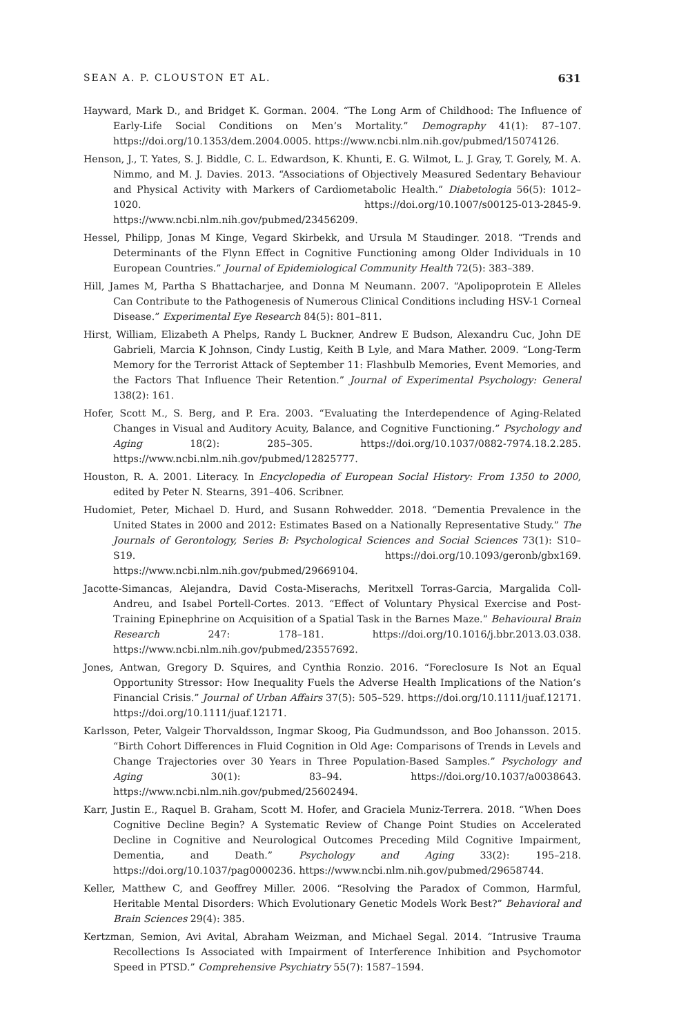SEAN A. P. CLOUSTON ET AL. 631
Hayward, Mark D., and Bridget K. Gorman. 2004. “The Long Arm of Childhood: The Influence of Early-Life Social Conditions on Men’s Mortality.” Demography 41(1): 87–107. https://doi.org/10.1353/dem.2004.0005. https://www.ncbi.nlm.nih.gov/pubmed/15074126.
Henson, J., T. Yates, S. J. Biddle, C. L. Edwardson, K. Khunti, E. G. Wilmot, L. J. Gray, T. Gorely, M. A. Nimmo, and M. J. Davies. 2013. “Associations of Objectively Measured Sedentary Behaviour and Physical Activity with Markers of Cardiometabolic Health.” Diabetologia 56(5): 1012–1020. https://doi.org/10.1007/s00125-013-2845-9. https://www.ncbi.nlm.nih.gov/pubmed/23456209.
Hessel, Philipp, Jonas M Kinge, Vegard Skirbekk, and Ursula M Staudinger. 2018. “Trends and Determinants of the Flynn Effect in Cognitive Functioning among Older Individuals in 10 European Countries.” Journal of Epidemiological Community Health 72(5): 383–389.
Hill, James M, Partha S Bhattacharjee, and Donna M Neumann. 2007. “Apolipoprotein E Alleles Can Contribute to the Pathogenesis of Numerous Clinical Conditions including HSV-1 Corneal Disease.” Experimental Eye Research 84(5): 801–811.
Hirst, William, Elizabeth A Phelps, Randy L Buckner, Andrew E Budson, Alexandru Cuc, John DE Gabrieli, Marcia K Johnson, Cindy Lustig, Keith B Lyle, and Mara Mather. 2009. “Long-Term Memory for the Terrorist Attack of September 11: Flashbulb Memories, Event Memories, and the Factors That Influence Their Retention.” Journal of Experimental Psychology: General 138(2): 161.
Hofer, Scott M., S. Berg, and P. Era. 2003. “Evaluating the Interdependence of Aging-Related Changes in Visual and Auditory Acuity, Balance, and Cognitive Functioning.” Psychology and Aging 18(2): 285–305. https://doi.org/10.1037/0882-7974.18.2.285. https://www.ncbi.nlm.nih.gov/pubmed/12825777.
Houston, R. A. 2001. Literacy. In Encyclopedia of European Social History: From 1350 to 2000, edited by Peter N. Stearns, 391–406. Scribner.
Hudomiet, Peter, Michael D. Hurd, and Susann Rohwedder. 2018. “Dementia Prevalence in the United States in 2000 and 2012: Estimates Based on a Nationally Representative Study.” The Journals of Gerontology, Series B: Psychological Sciences and Social Sciences 73(1): S10–S19. https://doi.org/10.1093/geronb/gbx169. https://www.ncbi.nlm.nih.gov/pubmed/29669104.
Jacotte-Simancas, Alejandra, David Costa-Miserachs, Meritxell Torras-Garcia, Margalida Coll-Andreu, and Isabel Portell-Cortes. 2013. “Effect of Voluntary Physical Exercise and Post-Training Epinephrine on Acquisition of a Spatial Task in the Barnes Maze.” Behavioural Brain Research 247: 178–181. https://doi.org/10.1016/j.bbr.2013.03.038. https://www.ncbi.nlm.nih.gov/pubmed/23557692.
Jones, Antwan, Gregory D. Squires, and Cynthia Ronzio. 2016. “Foreclosure Is Not an Equal Opportunity Stressor: How Inequality Fuels the Adverse Health Implications of the Nation’s Financial Crisis.” Journal of Urban Affairs 37(5): 505–529. https://doi.org/10.1111/juaf.12171. https://doi.org/10.1111/juaf.12171.
Karlsson, Peter, Valgeir Thorvaldsson, Ingmar Skoog, Pia Gudmundsson, and Boo Johansson. 2015. “Birth Cohort Differences in Fluid Cognition in Old Age: Comparisons of Trends in Levels and Change Trajectories over 30 Years in Three Population-Based Samples.” Psychology and Aging 30(1): 83–94. https://doi.org/10.1037/a0038643. https://www.ncbi.nlm.nih.gov/pubmed/25602494.
Karr, Justin E., Raquel B. Graham, Scott M. Hofer, and Graciela Muniz-Terrera. 2018. “When Does Cognitive Decline Begin? A Systematic Review of Change Point Studies on Accelerated Decline in Cognitive and Neurological Outcomes Preceding Mild Cognitive Impairment, Dementia, and Death.” Psychology and Aging 33(2): 195–218. https://doi.org/10.1037/pag0000236. https://www.ncbi.nlm.nih.gov/pubmed/29658744.
Keller, Matthew C, and Geoffrey Miller. 2006. “Resolving the Paradox of Common, Harmful, Heritable Mental Disorders: Which Evolutionary Genetic Models Work Best?” Behavioral and Brain Sciences 29(4): 385.
Kertzman, Semion, Avi Avital, Abraham Weizman, and Michael Segal. 2014. “Intrusive Trauma Recollections Is Associated with Impairment of Interference Inhibition and Psychomotor Speed in PTSD.” Comprehensive Psychiatry 55(7): 1587–1594.